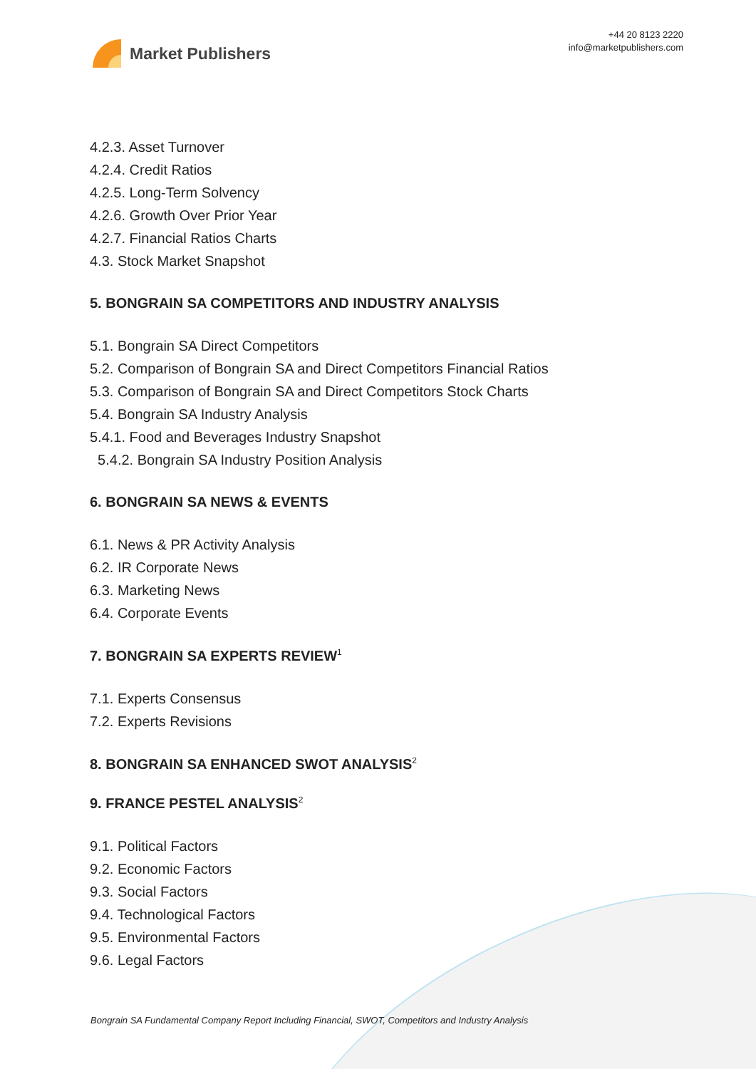Market Publishers
+44 20 8123 2220
info@marketpublishers.com
4.2.3. Asset Turnover
4.2.4. Credit Ratios
4.2.5. Long-Term Solvency
4.2.6. Growth Over Prior Year
4.2.7. Financial Ratios Charts
4.3. Stock Market Snapshot
5. BONGRAIN SA COMPETITORS AND INDUSTRY ANALYSIS
5.1. Bongrain SA Direct Competitors
5.2. Comparison of Bongrain SA and Direct Competitors Financial Ratios
5.3. Comparison of Bongrain SA and Direct Competitors Stock Charts
5.4. Bongrain SA Industry Analysis
5.4.1. Food and Beverages Industry Snapshot
5.4.2. Bongrain SA Industry Position Analysis
6. BONGRAIN SA NEWS & EVENTS
6.1. News & PR Activity Analysis
6.2. IR Corporate News
6.3. Marketing News
6.4. Corporate Events
7. BONGRAIN SA EXPERTS REVIEW<sup>1</sup>
7.1. Experts Consensus
7.2. Experts Revisions
8. BONGRAIN SA ENHANCED SWOT ANALYSIS<sup>2</sup>
9. FRANCE PESTEL ANALYSIS<sup>2</sup>
9.1. Political Factors
9.2. Economic Factors
9.3. Social Factors
9.4. Technological Factors
9.5. Environmental Factors
9.6. Legal Factors
Bongrain SA Fundamental Company Report Including Financial, SWOT, Competitors and Industry Analysis